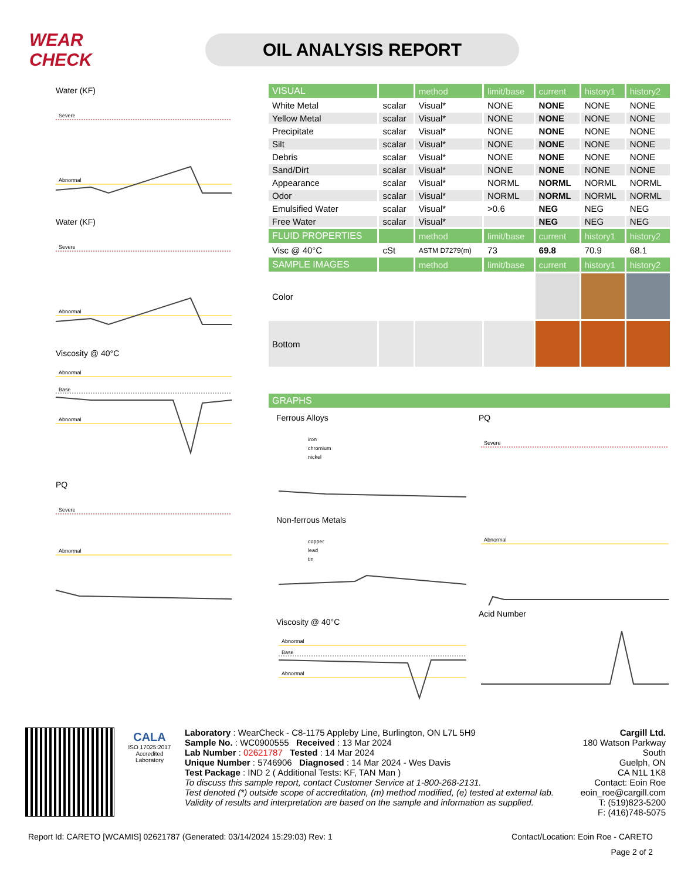WEAR CHECK
OIL ANALYSIS REPORT
Water (KF)
Severe
Abnormal
Water (KF)
Severe
Abnormal
Viscosity @ 40°C
Abnormal
Base
Abnormal
PQ
Severe
Abnormal
| VISUAL | | method | limit/base | current | history1 | history2 |
| --- | --- | --- | --- | --- | --- | --- |
| White Metal | scalar | Visual* | NONE | NONE | NONE | NONE |
| Yellow Metal | scalar | Visual* | NONE | NONE | NONE | NONE |
| Precipitate | scalar | Visual* | NONE | NONE | NONE | NONE |
| Silt | scalar | Visual* | NONE | NONE | NONE | NONE |
| Debris | scalar | Visual* | NONE | NONE | NONE | NONE |
| Sand/Dirt | scalar | Visual* | NONE | NONE | NONE | NONE |
| Appearance | scalar | Visual* | NORML | NORML | NORML | NORML |
| Odor | scalar | Visual* | NORML | NORML | NORML | NORML |
| Emulsified Water | scalar | Visual* | >0.6 | NEG | NEG | NEG |
| Free Water | scalar | Visual* | | NEG | NEG | NEG |
| FLUID PROPERTIES | | method | limit/base | current | history1 | history2 |
| Visc @ 40°C | cSt | ASTM D7279(m) | 73 | 69.8 | 70.9 | 68.1 |
| SAMPLE IMAGES | | method | limit/base | current | history1 | history2 |
| Color | | | | | | |
| Bottom | | | | | | |
| GRAPHS |
| --- |
Ferrous Alloys
iron
chromium
nickel
Non-ferrous Metals
copper
lead
tin
Viscosity @ 40°C
Abnormal
Base
Abnormal
PQ
Severe
Abnormal
Acid Number
CALA
ISO 17025:2017
Accredited
Laboratory
Laboratory : WearCheck - C8-1175 Appleby Line, Burlington, ON L7L 5H9
Sample No. : WC0900555 Received : 13 Mar 2024
Lab Number : 02621787 Tested : 14 Mar 2024
Unique Number : 5746906 Diagnosed : 14 Mar 2024 - Wes Davis
Test Package : IND 2 ( Additional Tests: KF, TAN Man )
To discuss this sample report, contact Customer Service at 1-800-268-2131.
Test denoted (*) outside scope of accreditation, (m) method modified, (e) tested at external lab.
Validity of results and interpretation are based on the sample and information as supplied.
Cargill Ltd.
180 Watson Parkway South
Guelph, ON
CA N1L 1K8
Contact: Eoin Roe
eoin_roe@cargill.com
T: (519)823-5200
F: (416)748-5075
Report Id: CARETO [WCAMIS] 02621787 (Generated: 03/14/2024 15:29:03) Rev: 1 Contact/Location: Eoin Roe - CARETO
Page 2 of 2